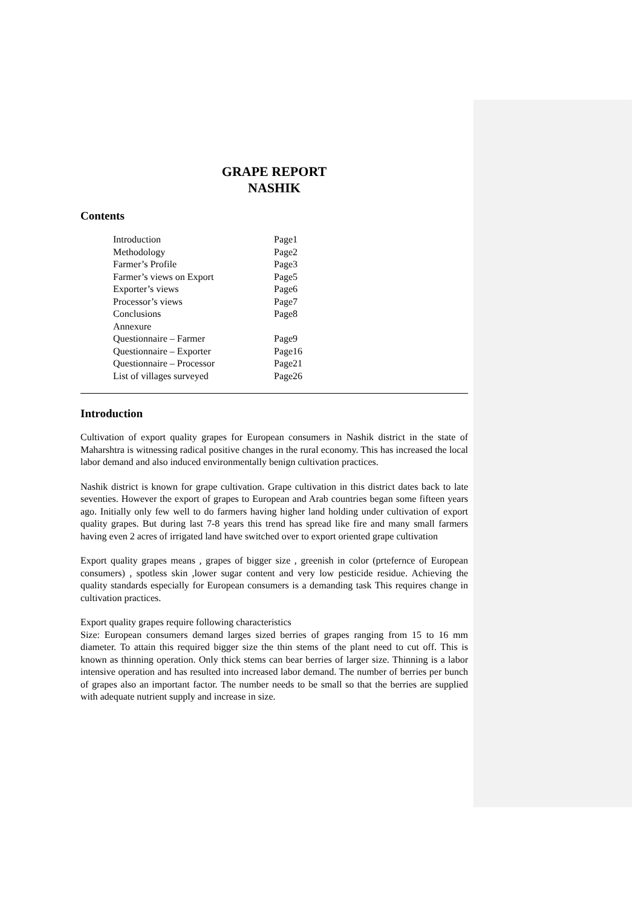GRAPE REPORT
NASHIK
Contents
| Introduction | Page1 |
| Methodology | Page2 |
| Farmer’s Profile | Page3 |
| Farmer’s views on Export | Page5 |
| Exporter’s views | Page6 |
| Processor’s views | Page7 |
| Conclusions | Page8 |
| Annexure | |
| Questionnaire – Farmer | Page9 |
| Questionnaire – Exporter | Page16 |
| Questionnaire – Processor | Page21 |
| List of villages surveyed | Page26 |
Introduction
Cultivation of export quality grapes for European consumers in Nashik district in the state of Maharshtra is witnessing radical positive changes in the rural economy. This has increased the local labor demand and also induced environmentally benign cultivation practices.
Nashik district is known for grape cultivation. Grape cultivation in this district dates back to late seventies. However the export of grapes to European and Arab countries began some fifteen years ago. Initially only few well to do farmers having higher land holding under cultivation of export quality grapes. But during last 7-8 years this trend has spread like fire and many small farmers having even 2 acres of irrigated land have switched over to export oriented grape cultivation
Export quality grapes means , grapes of bigger size , greenish in color (prtefernce of European consumers) , spotless skin ,lower sugar content and very low pesticide residue. Achieving the quality standards especially for European consumers is a demanding task This requires change in cultivation practices.
Export quality grapes require following characteristics
Size: European consumers demand larges sized berries of grapes ranging from 15 to 16 mm diameter. To attain this required bigger size the thin stems of the plant need to cut off. This is known as thinning operation. Only thick stems can bear berries of larger size. Thinning is a labor intensive operation and has resulted into increased labor demand. The number of berries per bunch of grapes also an important factor. The number needs to be small so that the berries are supplied with adequate nutrient supply and increase in size.